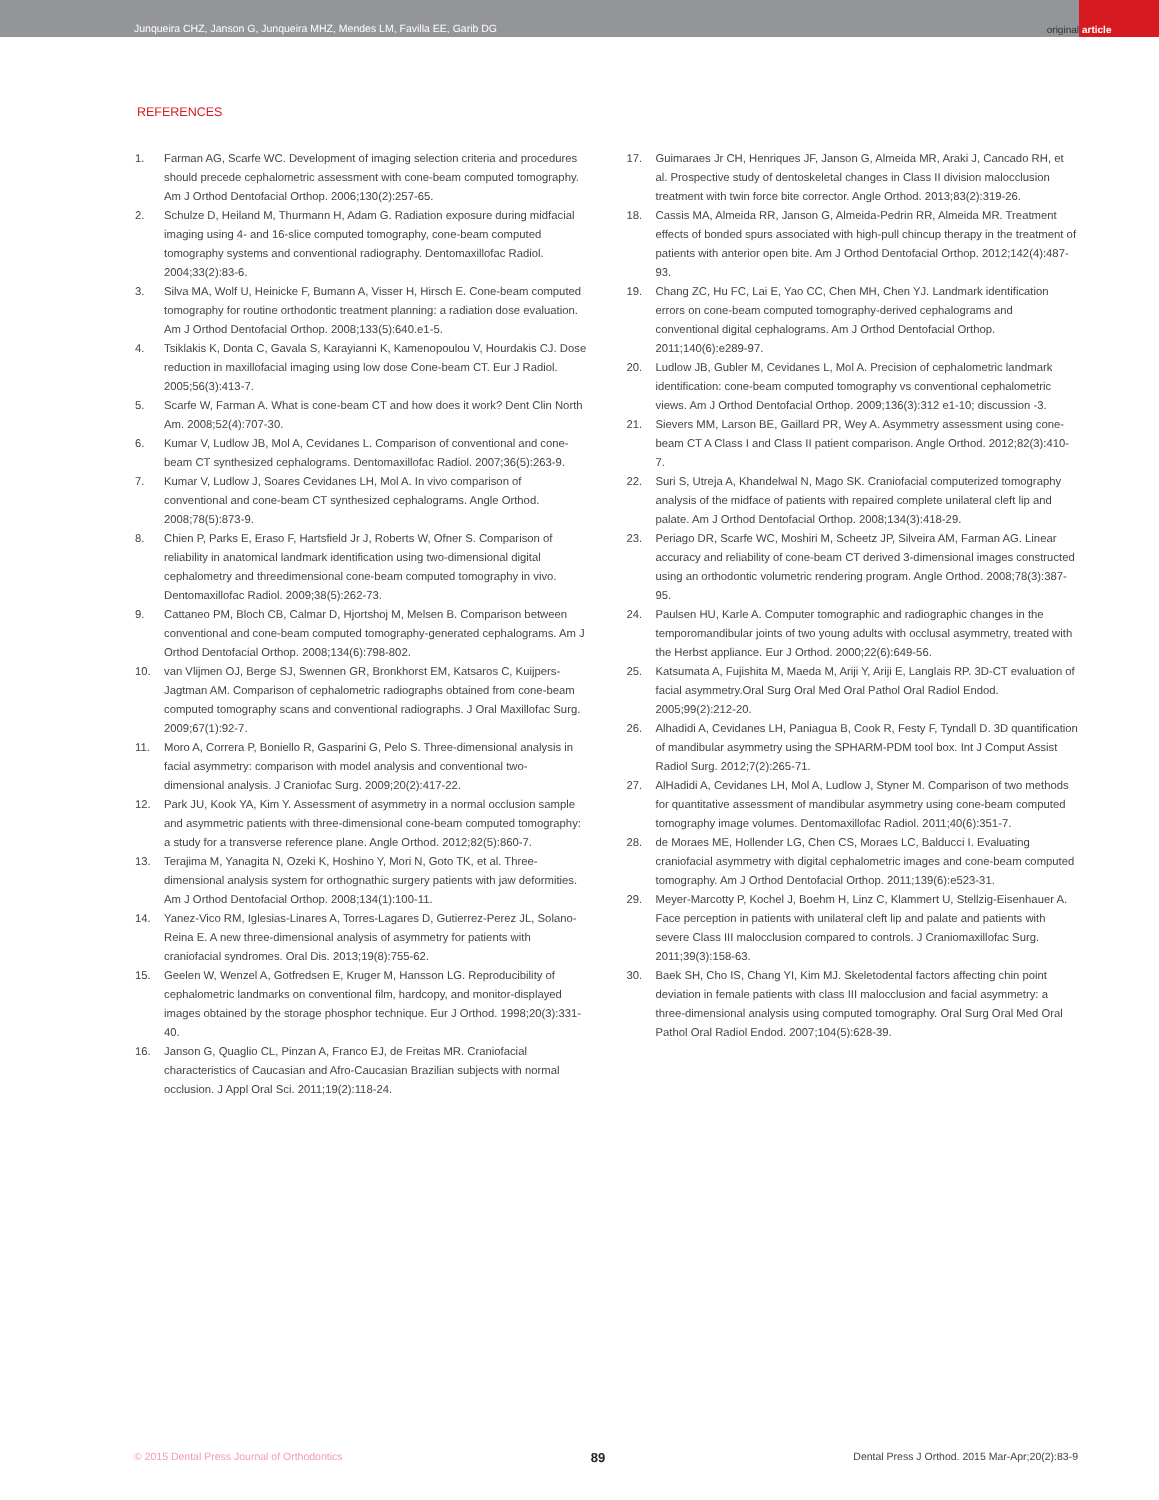Junqueira CHZ, Janson G, Junqueira MHZ, Mendes LM, Favilla EE, Garib DG
original article
REFERENCES
1. Farman AG, Scarfe WC. Development of imaging selection criteria and procedures should precede cephalometric assessment with cone-beam computed tomography. Am J Orthod Dentofacial Orthop. 2006;130(2):257-65.
2. Schulze D, Heiland M, Thurmann H, Adam G. Radiation exposure during midfacial imaging using 4- and 16-slice computed tomography, cone-beam computed tomography systems and conventional radiography. Dentomaxillofac Radiol. 2004;33(2):83-6.
3. Silva MA, Wolf U, Heinicke F, Bumann A, Visser H, Hirsch E. Cone-beam computed tomography for routine orthodontic treatment planning: a radiation dose evaluation. Am J Orthod Dentofacial Orthop. 2008;133(5):640.e1-5.
4. Tsiklakis K, Donta C, Gavala S, Karayianni K, Kamenopoulou V, Hourdakis CJ. Dose reduction in maxillofacial imaging using low dose Cone-beam CT. Eur J Radiol. 2005;56(3):413-7.
5. Scarfe W, Farman A. What is cone-beam CT and how does it work? Dent Clin North Am. 2008;52(4):707-30.
6. Kumar V, Ludlow JB, Mol A, Cevidanes L. Comparison of conventional and cone-beam CT synthesized cephalograms. Dentomaxillofac Radiol. 2007;36(5):263-9.
7. Kumar V, Ludlow J, Soares Cevidanes LH, Mol A. In vivo comparison of conventional and cone-beam CT synthesized cephalograms. Angle Orthod. 2008;78(5):873-9.
8. Chien P, Parks E, Eraso F, Hartsfield Jr J, Roberts W, Ofner S. Comparison of reliability in anatomical landmark identification using two-dimensional digital cephalometry and threedimensional cone-beam computed tomography in vivo. Dentomaxillofac Radiol. 2009;38(5):262-73.
9. Cattaneo PM, Bloch CB, Calmar D, Hjortshoj M, Melsen B. Comparison between conventional and cone-beam computed tomography-generated cephalograms. Am J Orthod Dentofacial Orthop. 2008;134(6):798-802.
10. van Vlijmen OJ, Berge SJ, Swennen GR, Bronkhorst EM, Katsaros C, Kuijpers-Jagtman AM. Comparison of cephalometric radiographs obtained from cone-beam computed tomography scans and conventional radiographs. J Oral Maxillofac Surg. 2009;67(1):92-7.
11. Moro A, Correra P, Boniello R, Gasparini G, Pelo S. Three-dimensional analysis in facial asymmetry: comparison with model analysis and conventional two-dimensional analysis. J Craniofac Surg. 2009;20(2):417-22.
12. Park JU, Kook YA, Kim Y. Assessment of asymmetry in a normal occlusion sample and asymmetric patients with three-dimensional cone-beam computed tomography: a study for a transverse reference plane. Angle Orthod. 2012;82(5):860-7.
13. Terajima M, Yanagita N, Ozeki K, Hoshino Y, Mori N, Goto TK, et al. Three-dimensional analysis system for orthognathic surgery patients with jaw deformities. Am J Orthod Dentofacial Orthop. 2008;134(1):100-11.
14. Yanez-Vico RM, Iglesias-Linares A, Torres-Lagares D, Gutierrez-Perez JL, Solano-Reina E. A new three-dimensional analysis of asymmetry for patients with craniofacial syndromes. Oral Dis. 2013;19(8):755-62.
15. Geelen W, Wenzel A, Gotfredsen E, Kruger M, Hansson LG. Reproducibility of cephalometric landmarks on conventional film, hardcopy, and monitor-displayed images obtained by the storage phosphor technique. Eur J Orthod. 1998;20(3):331-40.
16. Janson G, Quaglio CL, Pinzan A, Franco EJ, de Freitas MR. Craniofacial characteristics of Caucasian and Afro-Caucasian Brazilian subjects with normal occlusion. J Appl Oral Sci. 2011;19(2):118-24.
17. Guimaraes Jr CH, Henriques JF, Janson G, Almeida MR, Araki J, Cancado RH, et al. Prospective study of dentoskeletal changes in Class II division malocclusion treatment with twin force bite corrector. Angle Orthod. 2013;83(2):319-26.
18. Cassis MA, Almeida RR, Janson G, Almeida-Pedrin RR, Almeida MR. Treatment effects of bonded spurs associated with high-pull chincup therapy in the treatment of patients with anterior open bite. Am J Orthod Dentofacial Orthop. 2012;142(4):487-93.
19. Chang ZC, Hu FC, Lai E, Yao CC, Chen MH, Chen YJ. Landmark identification errors on cone-beam computed tomography-derived cephalograms and conventional digital cephalograms. Am J Orthod Dentofacial Orthop. 2011;140(6):e289-97.
20. Ludlow JB, Gubler M, Cevidanes L, Mol A. Precision of cephalometric landmark identification: cone-beam computed tomography vs conventional cephalometric views. Am J Orthod Dentofacial Orthop. 2009;136(3):312 e1-10; discussion -3.
21. Sievers MM, Larson BE, Gaillard PR, Wey A. Asymmetry assessment using cone-beam CT A Class I and Class II patient comparison. Angle Orthod. 2012;82(3):410-7.
22. Suri S, Utreja A, Khandelwal N, Mago SK. Craniofacial computerized tomography analysis of the midface of patients with repaired complete unilateral cleft lip and palate. Am J Orthod Dentofacial Orthop. 2008;134(3):418-29.
23. Periago DR, Scarfe WC, Moshiri M, Scheetz JP, Silveira AM, Farman AG. Linear accuracy and reliability of cone-beam CT derived 3-dimensional images constructed using an orthodontic volumetric rendering program. Angle Orthod. 2008;78(3):387-95.
24. Paulsen HU, Karle A. Computer tomographic and radiographic changes in the temporomandibular joints of two young adults with occlusal asymmetry, treated with the Herbst appliance. Eur J Orthod. 2000;22(6):649-56.
25. Katsumata A, Fujishita M, Maeda M, Ariji Y, Ariji E, Langlais RP. 3D-CT evaluation of facial asymmetry.Oral Surg Oral Med Oral Pathol Oral Radiol Endod. 2005;99(2):212-20.
26. Alhadidi A, Cevidanes LH, Paniagua B, Cook R, Festy F, Tyndall D. 3D quantification of mandibular asymmetry using the SPHARM-PDM tool box. Int J Comput Assist Radiol Surg. 2012;7(2):265-71.
27. AlHadidi A, Cevidanes LH, Mol A, Ludlow J, Styner M. Comparison of two methods for quantitative assessment of mandibular asymmetry using cone-beam computed tomography image volumes. Dentomaxillofac Radiol. 2011;40(6):351-7.
28. de Moraes ME, Hollender LG, Chen CS, Moraes LC, Balducci I. Evaluating craniofacial asymmetry with digital cephalometric images and cone-beam computed tomography. Am J Orthod Dentofacial Orthop. 2011;139(6):e523-31.
29. Meyer-Marcotty P, Kochel J, Boehm H, Linz C, Klammert U, Stellzig-Eisenhauer A. Face perception in patients with unilateral cleft lip and palate and patients with severe Class III malocclusion compared to controls. J Craniomaxillofac Surg. 2011;39(3):158-63.
30. Baek SH, Cho IS, Chang YI, Kim MJ. Skeletodental factors affecting chin point deviation in female patients with class III malocclusion and facial asymmetry: a three-dimensional analysis using computed tomography. Oral Surg Oral Med Oral Pathol Oral Radiol Endod. 2007;104(5):628-39.
© 2015 Dental Press Journal of Orthodontics 89 Dental Press J Orthod. 2015 Mar-Apr;20(2):83-9